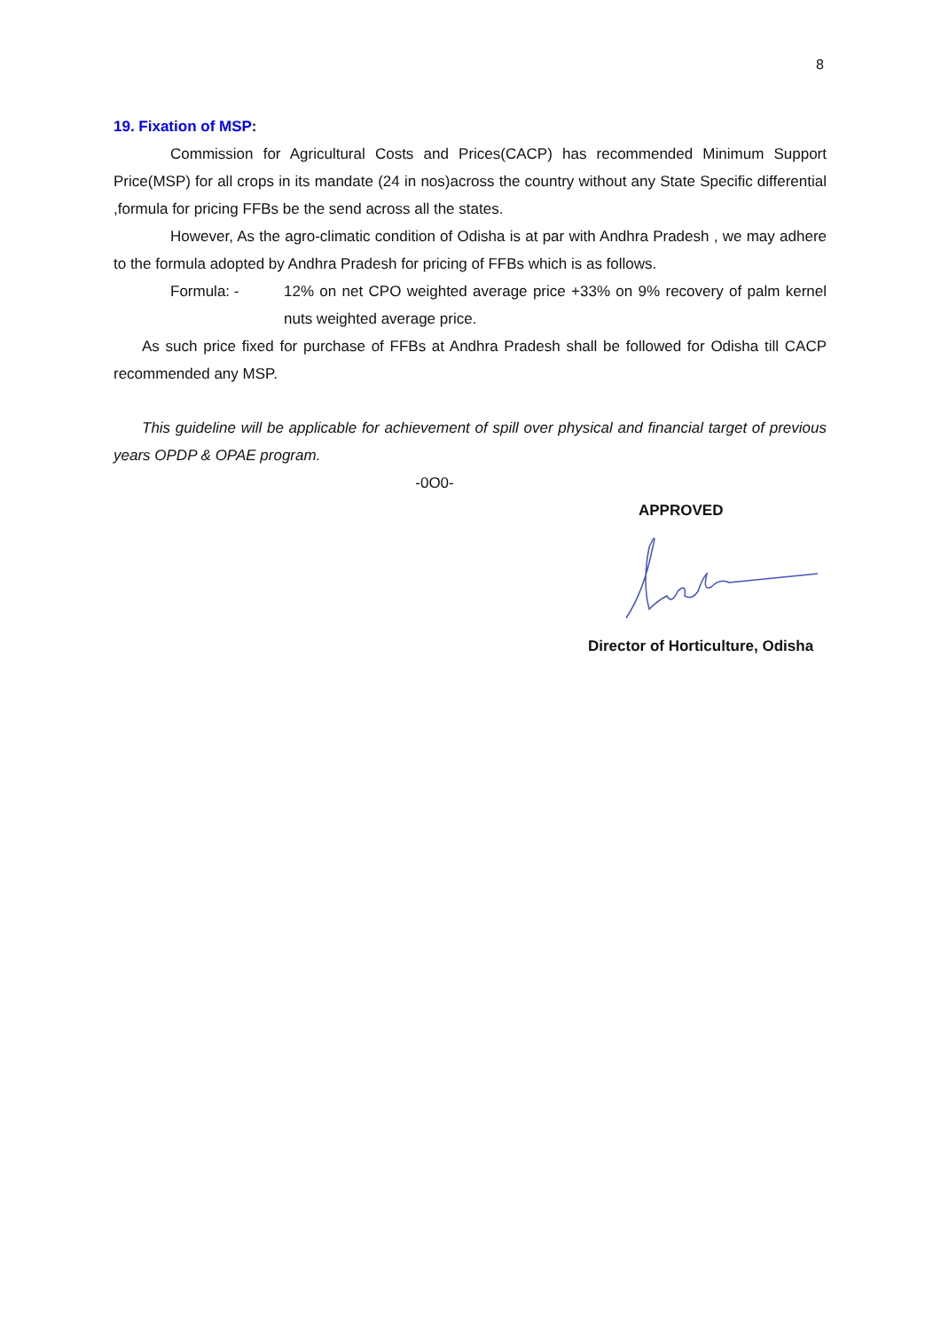8
19. Fixation of MSP:
Commission for Agricultural Costs and Prices(CACP) has recommended Minimum Support Price(MSP) for all crops in its mandate (24 in nos)across the country without any State Specific differential ,formula for pricing FFBs be the send across all the states.
However, As the agro-climatic condition of Odisha is at par with Andhra Pradesh , we may adhere to the formula adopted by Andhra Pradesh for pricing of FFBs which is as follows.
Formula: - 12% on net CPO weighted average price +33% on 9% recovery of palm kernel nuts weighted average price.
As such price fixed for purchase of FFBs at Andhra Pradesh shall be followed for Odisha till CACP recommended any MSP.
This guideline will be applicable for achievement of spill over physical and financial target of previous years OPDP & OPAE program.
-0O0-
APPROVED
Director of Horticulture, Odisha